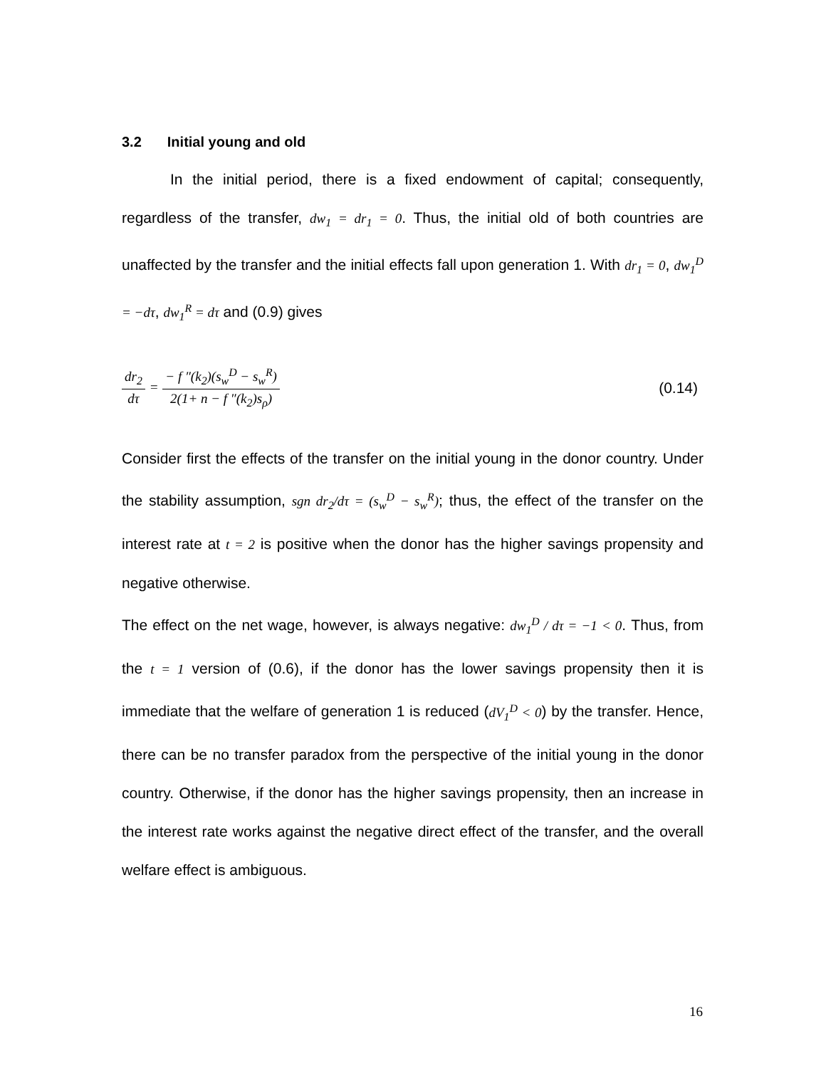3.2 Initial young and old
In the initial period, there is a fixed endowment of capital; consequently, regardless of the transfer, dw<sub>1</sub> = dr<sub>1</sub> = 0. Thus, the initial old of both countries are unaffected by the transfer and the initial effects fall upon generation 1. With dr<sub>1</sub> = 0, dw<sub>1</sub><sup>D</sup> = −dτ, dw<sub>1</sub><sup>R</sup> = dτ and (0.9) gives
dr<sub>2</sub> dτ = − f ″(k<sub>2</sub>)(s<sub>w</sub><sup>D</sup> − s<sub>w</sub><sup>R</sup>) 2(1+ n − f ″(k<sub>2</sub>)s<sub>ρ</sub>)
(0.14)
Consider first the effects of the transfer on the initial young in the donor country. Under the stability assumption, sgn dr<sub>2</sub>/dτ = (s<sub>w</sub><sup>D</sup> − s<sub>w</sub><sup>R</sup>); thus, the effect of the transfer on the interest rate at t = 2 is positive when the donor has the higher savings propensity and negative otherwise.
The effect on the net wage, however, is always negative: dw<sub>1</sub><sup>D</sup> / dτ = −1 < 0. Thus, from the t = 1 version of (0.6), if the donor has the lower savings propensity then it is immediate that the welfare of generation 1 is reduced (dV<sub>1</sub><sup>D</sup> < 0) by the transfer. Hence, there can be no transfer paradox from the perspective of the initial young in the donor country. Otherwise, if the donor has the higher savings propensity, then an increase in the interest rate works against the negative direct effect of the transfer, and the overall welfare effect is ambiguous.
16